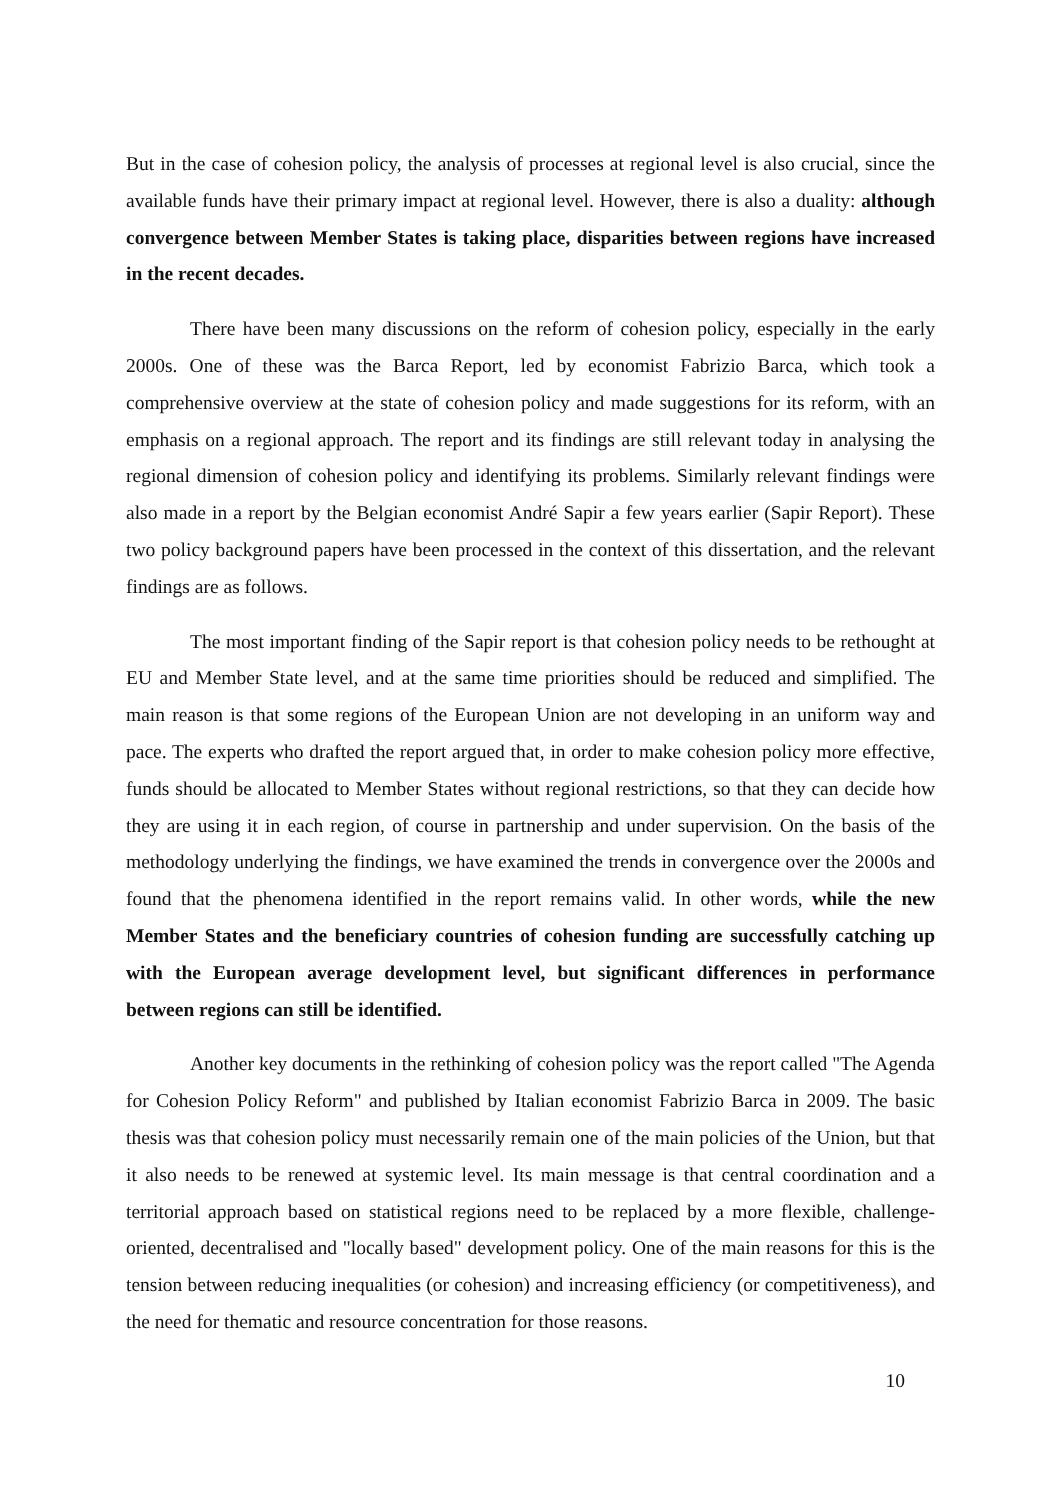But in the case of cohesion policy, the analysis of processes at regional level is also crucial, since the available funds have their primary impact at regional level. However, there is also a duality: although convergence between Member States is taking place, disparities between regions have increased in the recent decades.
There have been many discussions on the reform of cohesion policy, especially in the early 2000s. One of these was the Barca Report, led by economist Fabrizio Barca, which took a comprehensive overview at the state of cohesion policy and made suggestions for its reform, with an emphasis on a regional approach. The report and its findings are still relevant today in analysing the regional dimension of cohesion policy and identifying its problems. Similarly relevant findings were also made in a report by the Belgian economist André Sapir a few years earlier (Sapir Report). These two policy background papers have been processed in the context of this dissertation, and the relevant findings are as follows.
The most important finding of the Sapir report is that cohesion policy needs to be rethought at EU and Member State level, and at the same time priorities should be reduced and simplified. The main reason is that some regions of the European Union are not developing in an uniform way and pace. The experts who drafted the report argued that, in order to make cohesion policy more effective, funds should be allocated to Member States without regional restrictions, so that they can decide how they are using it in each region, of course in partnership and under supervision. On the basis of the methodology underlying the findings, we have examined the trends in convergence over the 2000s and found that the phenomena identified in the report remains valid. In other words, while the new Member States and the beneficiary countries of cohesion funding are successfully catching up with the European average development level, but significant differences in performance between regions can still be identified.
Another key documents in the rethinking of cohesion policy was the report called "The Agenda for Cohesion Policy Reform" and published by Italian economist Fabrizio Barca in 2009. The basic thesis was that cohesion policy must necessarily remain one of the main policies of the Union, but that it also needs to be renewed at systemic level. Its main message is that central coordination and a territorial approach based on statistical regions need to be replaced by a more flexible, challenge-oriented, decentralised and "locally based" development policy. One of the main reasons for this is the tension between reducing inequalities (or cohesion) and increasing efficiency (or competitiveness), and the need for thematic and resource concentration for those reasons.
10